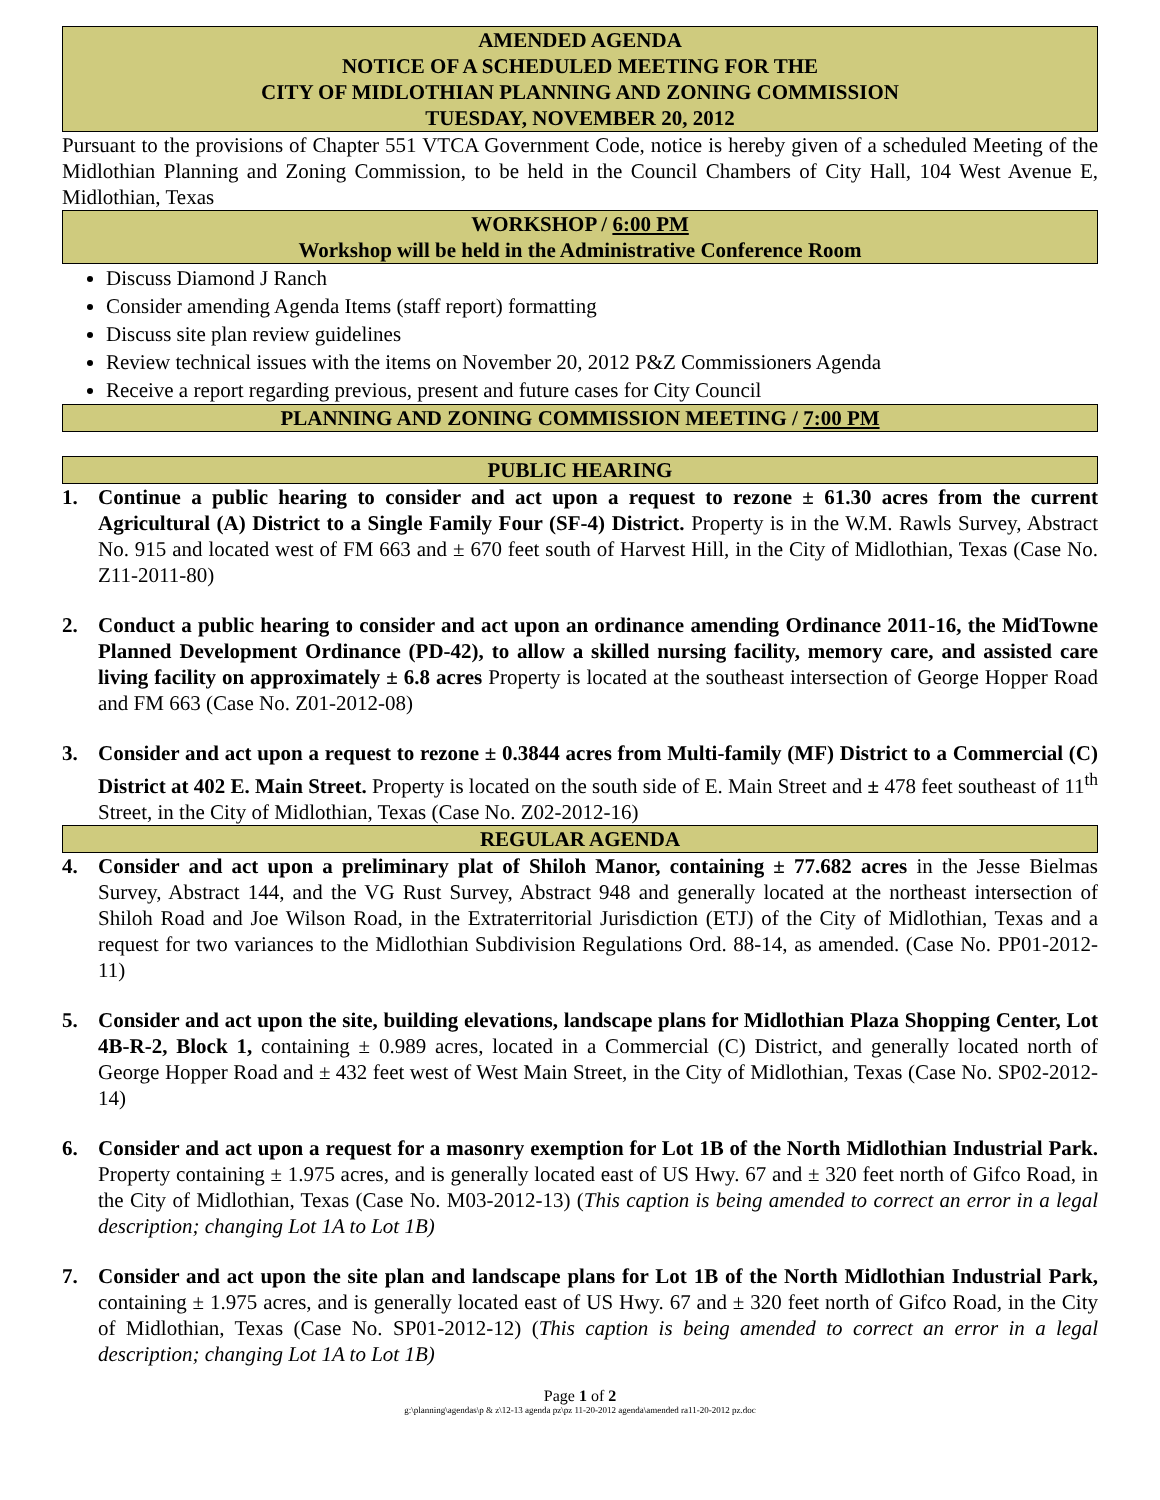AMENDED AGENDA
NOTICE OF A SCHEDULED MEETING FOR THE
CITY OF MIDLOTHIAN PLANNING AND ZONING COMMISSION
TUESDAY, NOVEMBER 20, 2012
Pursuant to the provisions of Chapter 551 VTCA Government Code, notice is hereby given of a scheduled Meeting of the Midlothian Planning and Zoning Commission, to be held in the Council Chambers of City Hall, 104 West Avenue E, Midlothian, Texas
WORKSHOP / 6:00 PM
Workshop will be held in the Administrative Conference Room
Discuss Diamond J Ranch
Consider amending Agenda Items (staff report) formatting
Discuss site plan review guidelines
Review technical issues with the items on November 20, 2012 P&Z Commissioners Agenda
Receive a report regarding previous, present and future cases for City Council
PLANNING AND ZONING COMMISSION MEETING / 7:00 PM
PUBLIC HEARING
1. Continue a public hearing to consider and act upon a request to rezone ± 61.30 acres from the current Agricultural (A) District to a Single Family Four (SF-4) District. Property is in the W.M. Rawls Survey, Abstract No. 915 and located west of FM 663 and ± 670 feet south of Harvest Hill, in the City of Midlothian, Texas (Case No. Z11-2011-80)
2. Conduct a public hearing to consider and act upon an ordinance amending Ordinance 2011-16, the MidTowne Planned Development Ordinance (PD-42), to allow a skilled nursing facility, memory care, and assisted care living facility on approximately ± 6.8 acres Property is located at the southeast intersection of George Hopper Road and FM 663 (Case No. Z01-2012-08)
3. Consider and act upon a request to rezone ± 0.3844 acres from Multi-family (MF) District to a Commercial (C) District at 402 E. Main Street. Property is located on the south side of E. Main Street and ± 478 feet southeast of 11<sup>th</sup> Street, in the City of Midlothian, Texas (Case No. Z02-2012-16)
REGULAR AGENDA
4. Consider and act upon a preliminary plat of Shiloh Manor, containing ± 77.682 acres in the Jesse Bielmas Survey, Abstract 144, and the VG Rust Survey, Abstract 948 and generally located at the northeast intersection of Shiloh Road and Joe Wilson Road, in the Extraterritorial Jurisdiction (ETJ) of the City of Midlothian, Texas and a request for two variances to the Midlothian Subdivision Regulations Ord. 88-14, as amended. (Case No. PP01-2012-11)
5. Consider and act upon the site, building elevations, landscape plans for Midlothian Plaza Shopping Center, Lot 4B-R-2, Block 1, containing ± 0.989 acres, located in a Commercial (C) District, and generally located north of George Hopper Road and ± 432 feet west of West Main Street, in the City of Midlothian, Texas (Case No. SP02-2012-14)
6. Consider and act upon a request for a masonry exemption for Lot 1B of the North Midlothian Industrial Park. Property containing ± 1.975 acres, and is generally located east of US Hwy. 67 and ± 320 feet north of Gifco Road, in the City of Midlothian, Texas (Case No. M03-2012-13) (This caption is being amended to correct an error in a legal description; changing Lot 1A to Lot 1B)
7. Consider and act upon the site plan and landscape plans for Lot 1B of the North Midlothian Industrial Park, containing ± 1.975 acres, and is generally located east of US Hwy. 67 and ± 320 feet north of Gifco Road, in the City of Midlothian, Texas (Case No. SP01-2012-12) (This caption is being amended to correct an error in a legal description; changing Lot 1A to Lot 1B)
Page 1 of 2
g:\planning\agendas\p & z\12-13 agenda pz\pz 11-20-2012 agenda\amended ra11-20-2012 pz.doc